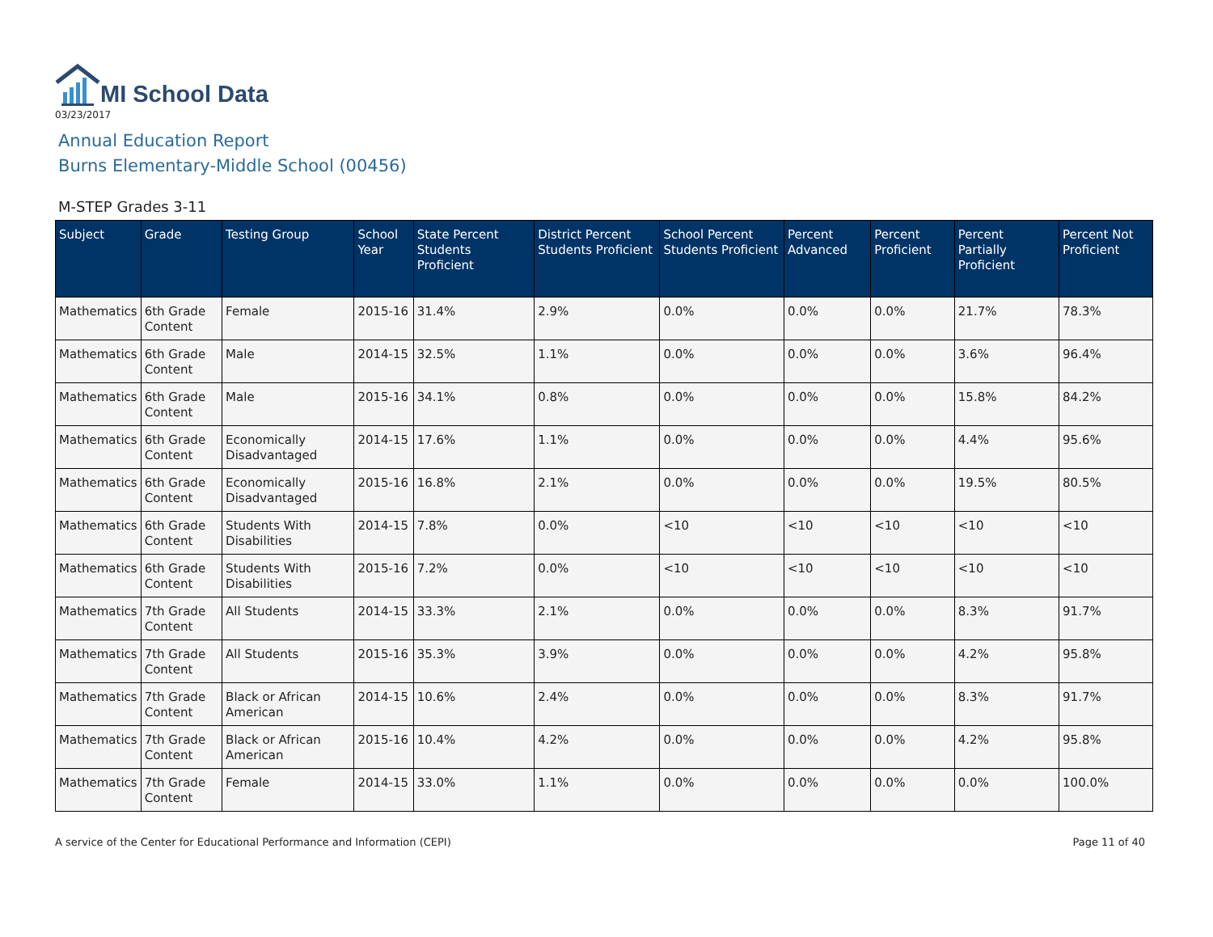MI School Data
03/23/2017
Annual Education Report
Burns Elementary-Middle School (00456)
M-STEP Grades 3-11
| Subject | Grade | Testing Group | School Year | State Percent Students Proficient | District Percent Students Proficient | School Percent Students Proficient | Percent Advanced | Percent Proficient | Percent Partially Proficient | Percent Not Proficient |
| --- | --- | --- | --- | --- | --- | --- | --- | --- | --- | --- |
| Mathematics | 6th Grade Content | Female | 2015-16 | 31.4% | 2.9% | 0.0% | 0.0% | 0.0% | 21.7% | 78.3% |
| Mathematics | 6th Grade Content | Male | 2014-15 | 32.5% | 1.1% | 0.0% | 0.0% | 0.0% | 3.6% | 96.4% |
| Mathematics | 6th Grade Content | Male | 2015-16 | 34.1% | 0.8% | 0.0% | 0.0% | 0.0% | 15.8% | 84.2% |
| Mathematics | 6th Grade Content | Economically Disadvantaged | 2014-15 | 17.6% | 1.1% | 0.0% | 0.0% | 0.0% | 4.4% | 95.6% |
| Mathematics | 6th Grade Content | Economically Disadvantaged | 2015-16 | 16.8% | 2.1% | 0.0% | 0.0% | 0.0% | 19.5% | 80.5% |
| Mathematics | 6th Grade Content | Students With Disabilities | 2014-15 | 7.8% | 0.0% | <10 | <10 | <10 | <10 | <10 |
| Mathematics | 6th Grade Content | Students With Disabilities | 2015-16 | 7.2% | 0.0% | <10 | <10 | <10 | <10 | <10 |
| Mathematics | 7th Grade Content | All Students | 2014-15 | 33.3% | 2.1% | 0.0% | 0.0% | 0.0% | 8.3% | 91.7% |
| Mathematics | 7th Grade Content | All Students | 2015-16 | 35.3% | 3.9% | 0.0% | 0.0% | 0.0% | 4.2% | 95.8% |
| Mathematics | 7th Grade Content | Black or African American | 2014-15 | 10.6% | 2.4% | 0.0% | 0.0% | 0.0% | 8.3% | 91.7% |
| Mathematics | 7th Grade Content | Black or African American | 2015-16 | 10.4% | 4.2% | 0.0% | 0.0% | 0.0% | 4.2% | 95.8% |
| Mathematics | 7th Grade Content | Female | 2014-15 | 33.0% | 1.1% | 0.0% | 0.0% | 0.0% | 0.0% | 100.0% |
A service of the Center for Educational Performance and Information (CEPI) Page 11 of 40